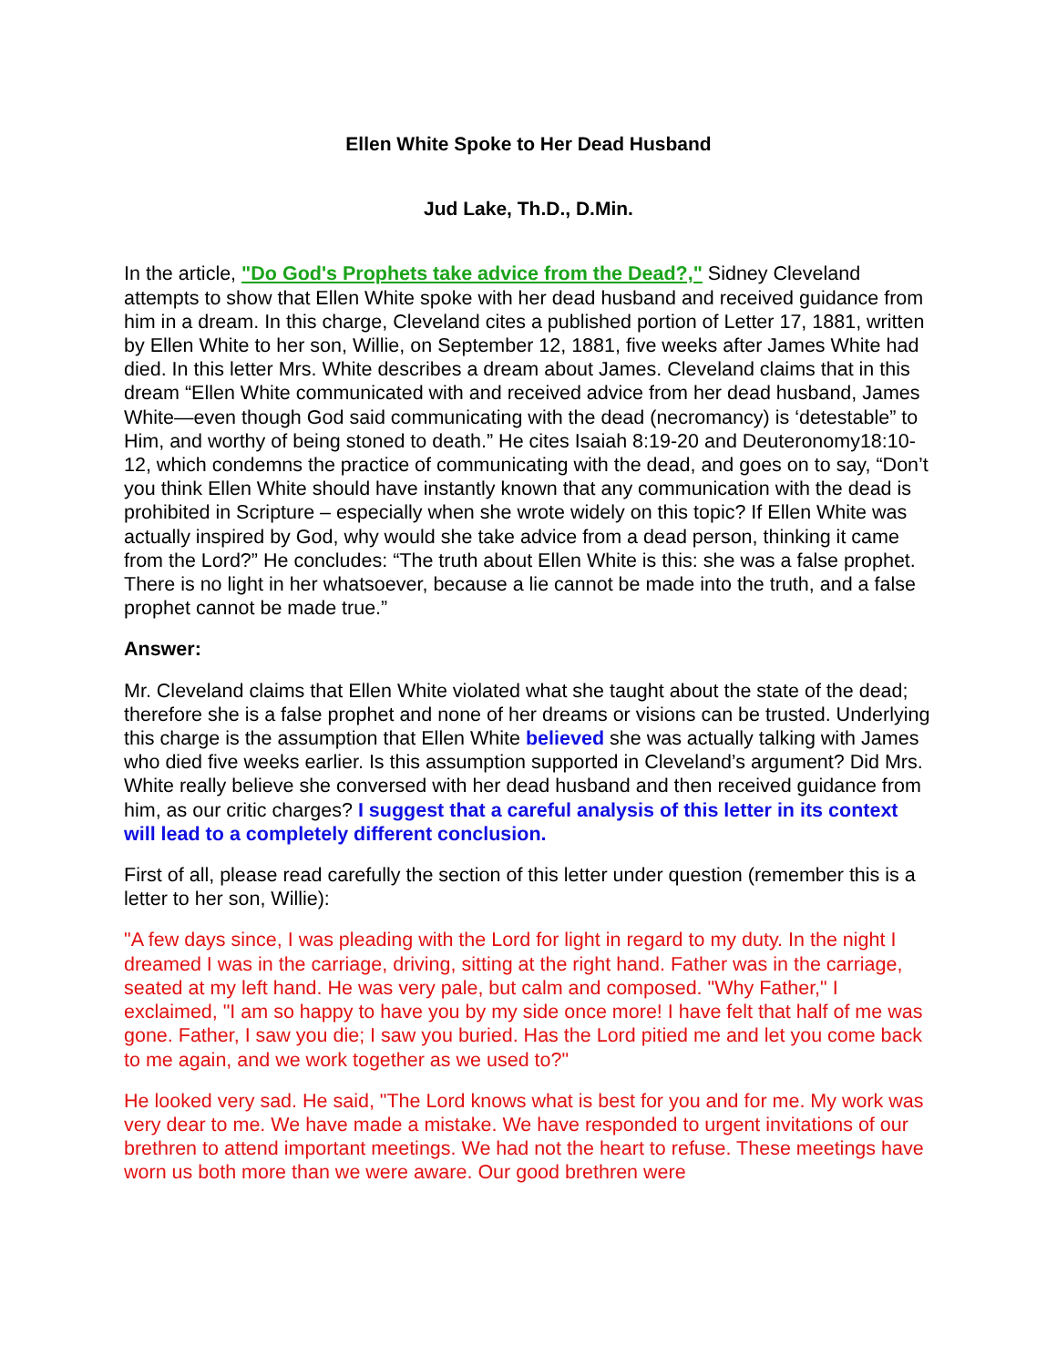Ellen White Spoke to Her Dead Husband
Jud Lake, Th.D., D.Min.
In the article, "Do God's Prophets take advice from the Dead?," Sidney Cleveland attempts to show that Ellen White spoke with her dead husband and received guidance from him in a dream. In this charge, Cleveland cites a published portion of Letter 17, 1881, written by Ellen White to her son, Willie, on September 12, 1881, five weeks after James White had died. In this letter Mrs. White describes a dream about James. Cleveland claims that in this dream “Ellen White communicated with and received advice from her dead husband, James White—even though God said communicating with the dead (necromancy) is ‘detestable” to Him, and worthy of being stoned to death.” He cites Isaiah 8:19-20 and Deuteronomy18:10-12, which condemns the practice of communicating with the dead, and goes on to say, “Don’t you think Ellen White should have instantly known that any communication with the dead is prohibited in Scripture – especially when she wrote widely on this topic? If Ellen White was actually inspired by God, why would she take advice from a dead person, thinking it came from the Lord?” He concludes: “The truth about Ellen White is this: she was a false prophet. There is no light in her whatsoever, because a lie cannot be made into the truth, and a false prophet cannot be made true.”
Answer:
Mr. Cleveland claims that Ellen White violated what she taught about the state of the dead; therefore she is a false prophet and none of her dreams or visions can be trusted. Underlying this charge is the assumption that Ellen White believed she was actually talking with James who died five weeks earlier. Is this assumption supported in Cleveland’s argument? Did Mrs. White really believe she conversed with her dead husband and then received guidance from him, as our critic charges? I suggest that a careful analysis of this letter in its context will lead to a completely different conclusion.
First of all, please read carefully the section of this letter under question (remember this is a letter to her son, Willie):
"A few days since, I was pleading with the Lord for light in regard to my duty. In the night I dreamed I was in the carriage, driving, sitting at the right hand. Father was in the carriage, seated at my left hand. He was very pale, but calm and composed. "Why Father," I exclaimed, "I am so happy to have you by my side once more! I have felt that half of me was gone. Father, I saw you die; I saw you buried. Has the Lord pitied me and let you come back to me again, and we work together as we used to?"
He looked very sad. He said, "The Lord knows what is best for you and for me. My work was very dear to me. We have made a mistake. We have responded to urgent invitations of our brethren to attend important meetings. We had not the heart to refuse. These meetings have worn us both more than we were aware. Our good brethren were